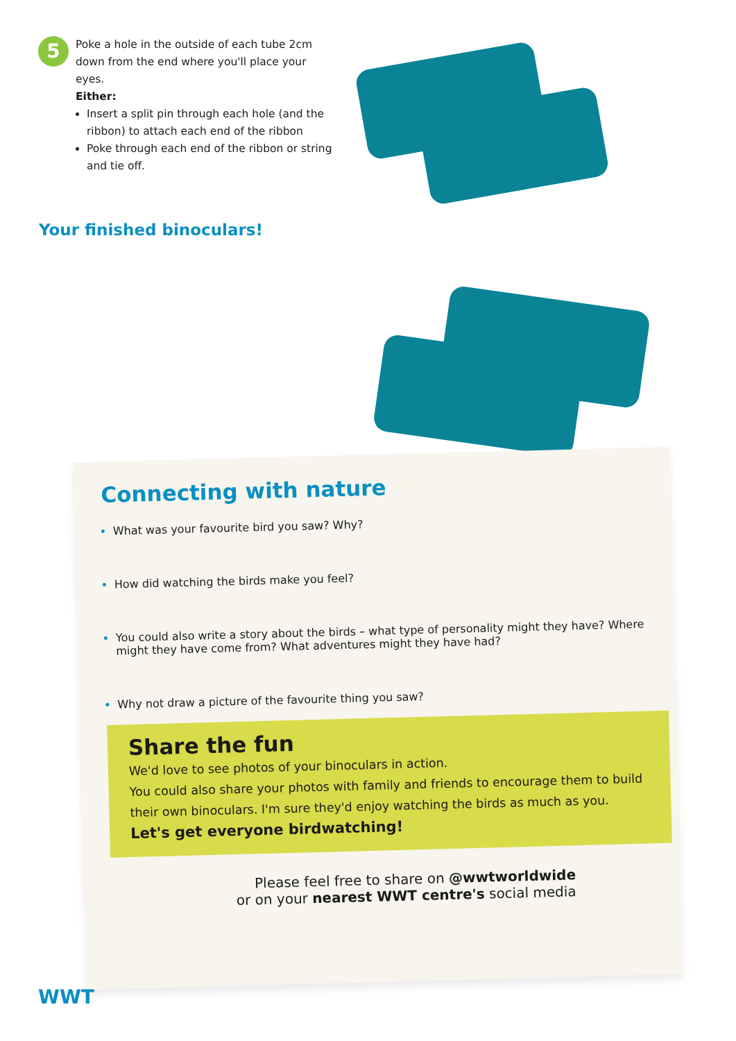5
Poke a hole in the outside of each tube 2cm down from the end where you'll place your eyes.
Either:
Insert a split pin through each hole (and the ribbon) to attach each end of the ribbon
Poke through each end of the ribbon or string and tie off.
Your finished binoculars!
Connecting with nature
What was your favourite bird you saw? Why?
How did watching the birds make you feel?
You could also write a story about the birds – what type of personality might they have? Where might they have come from? What adventures might they have had?
Why not draw a picture of the favourite thing you saw?
Share the fun
We'd love to see photos of your binoculars in action.
You could also share your photos with family and friends to encourage them to build their own binoculars. I'm sure they'd enjoy watching the birds as much as you.
Let's get everyone birdwatching!
Please feel free to share on @wwtworldwide
or on your nearest WWT centre's social media
WWT